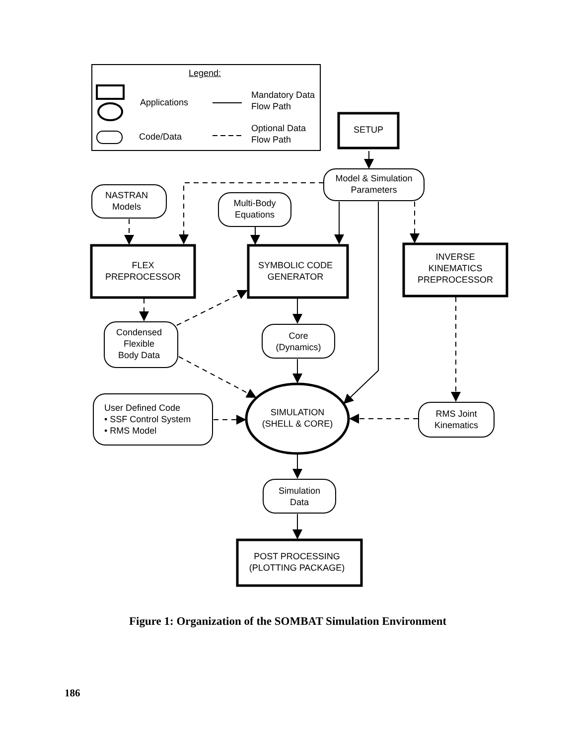Legend:
Applications
Code/Data
Mandatory Data
Flow Path
Optional Data
Flow Path
SETUP
Model & Simulation
Parameters
NASTRAN
Models
Multi-Body
Equations
FLEX
PREPROCESSOR
SYMBOLIC CODE
GENERATOR
INVERSE
KINEMATICS
PREPROCESSOR
Condensed
Flexible
Body Data
Core
(Dynamics)
SIMULATION
(SHELL & CORE)
User Defined Code
• SSF Control System
• RMS Model
RMS Joint
Kinematics
Simulation
Data
POST PROCESSING
(PLOTTING PACKAGE)
Figure 1: Organization of the SOMBAT Simulation Environment
186